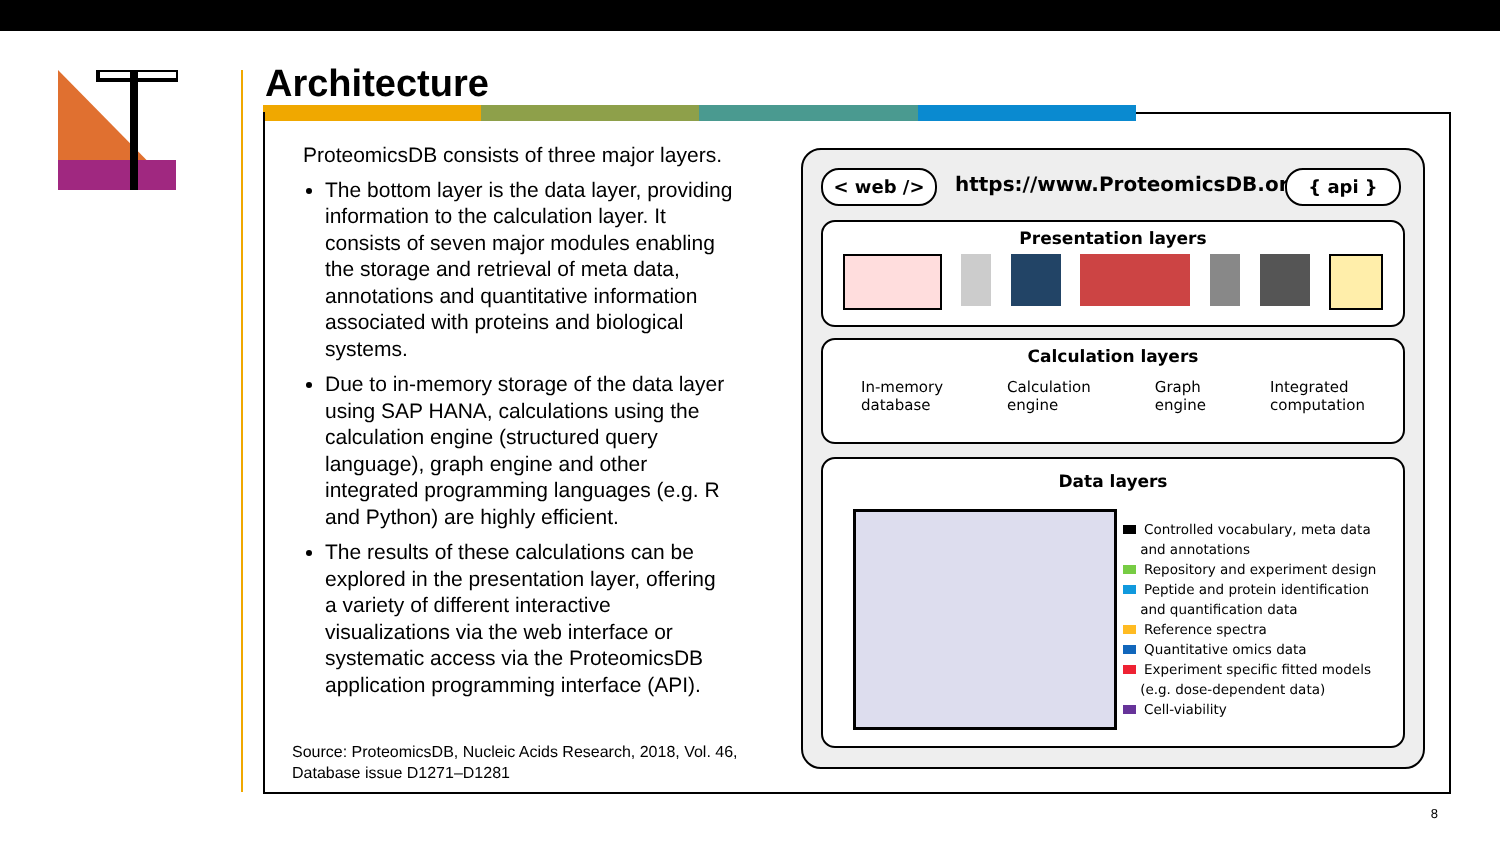Architecture
ProteomicsDB consists of three major layers.
The bottom layer is the data layer, providing information to the calculation layer. It consists of seven major modules enabling the storage and retrieval of meta data, annotations and quantitative information associated with proteins and biological systems.
Due to in-memory storage of the data layer using SAP HANA, calculations using the calculation engine (structured query language), graph engine and other integrated programming languages (e.g. R and Python) are highly efficient.
The results of these calculations can be explored in the presentation layer, offering a variety of different interactive visualizations via the web interface or systematic access via the ProteomicsDB application programming interface (API).
Source: ProteomicsDB, Nucleic Acids Research, 2018, Vol. 46,
Database issue D1271–D1281
< web /> https://www.ProteomicsDB.org { api }
Presentation layers
Calculation layers
In-memory
database Calculation
engine Graph
engine Integrated
computation
Data layers
Controlled vocabulary, meta data
and annotations
Repository and experiment design
Peptide and protein identification
and quantification data
Reference spectra
Quantitative omics data
Experiment specific fitted models
(e.g. dose-dependent data)
Cell-viability
8